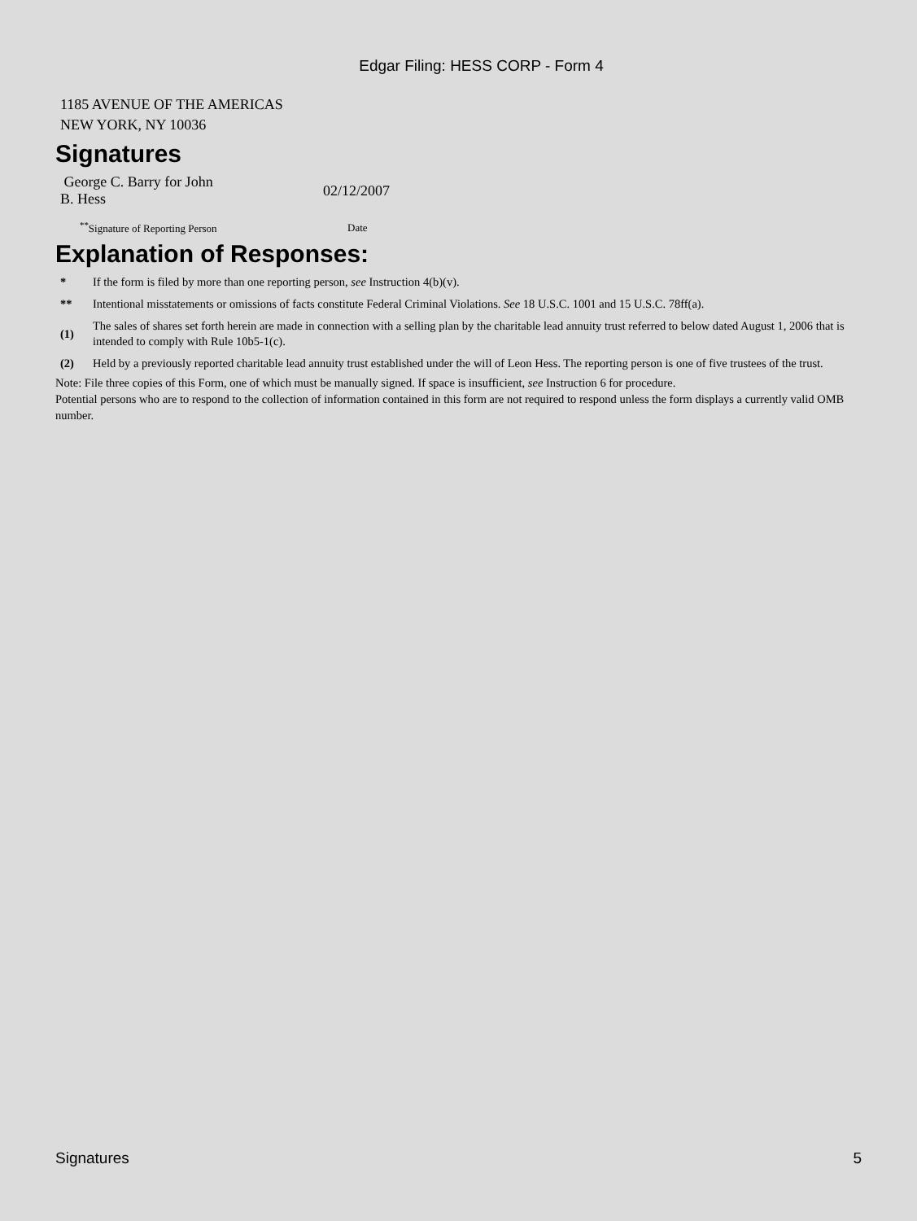Edgar Filing: HESS CORP - Form 4
1185 AVENUE OF THE AMERICAS
NEW YORK, NY 10036
Signatures
| George C. Barry for John B. Hess | 02/12/2007 |
| <sup>**</sup> Signature of Reporting Person | Date |
Explanation of Responses:
| * | If the form is filed by more than one reporting person, see Instruction 4(b)(v). |
| ** | Intentional misstatements or omissions of facts constitute Federal Criminal Violations. See 18 U.S.C. 1001 and 15 U.S.C. 78ff(a). |
| (1) | The sales of shares set forth herein are made in connection with a selling plan by the charitable lead annuity trust referred to below dated August 1, 2006 that is intended to comply with Rule 10b5-1(c). |
| (2) | Held by a previously reported charitable lead annuity trust established under the will of Leon Hess. The reporting person is one of five trustees of the trust. |
Note: File three copies of this Form, one of which must be manually signed. If space is insufficient, see Instruction 6 for procedure.
Potential persons who are to respond to the collection of information contained in this form are not required to respond unless the form displays a currently valid OMB number.
Signatures 5